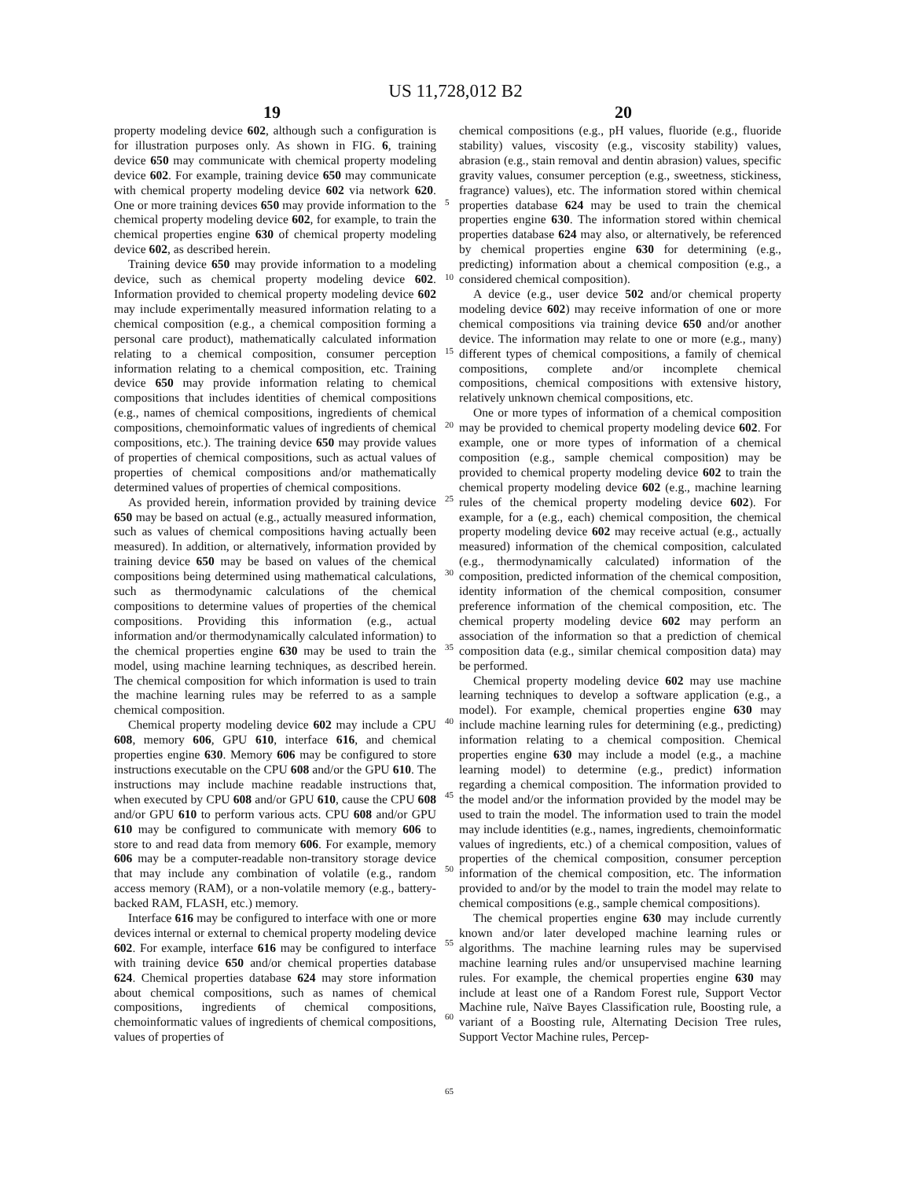US 11,728,012 B2
19 20
property modeling device 602, although such a configuration is for illustration purposes only. As shown in FIG. 6, training device 650 may communicate with chemical property modeling device 602. For example, training device 650 may communicate with chemical property modeling device 602 via network 620. One or more training devices 650 may provide information to the chemical property modeling device 602, for example, to train the chemical properties engine 630 of chemical property modeling device 602, as described herein.
Training device 650 may provide information to a modeling device, such as chemical property modeling device 602. Information provided to chemical property modeling device 602 may include experimentally measured information relating to a chemical composition (e.g., a chemical composition forming a personal care product), mathematically calculated information relating to a chemical composition, consumer perception information relating to a chemical composition, etc. Training device 650 may provide information relating to chemical compositions that includes identities of chemical compositions (e.g., names of chemical compositions, ingredients of chemical compositions, chemoinformatic values of ingredients of chemical compositions, etc.). The training device 650 may provide values of properties of chemical compositions, such as actual values of properties of chemical compositions and/or mathematically determined values of properties of chemical compositions.
As provided herein, information provided by training device 650 may be based on actual (e.g., actually measured information, such as values of chemical compositions having actually been measured). In addition, or alternatively, information provided by training device 650 may be based on values of the chemical compositions being determined using mathematical calculations, such as thermodynamic calculations of the chemical compositions to determine values of properties of the chemical compositions. Providing this information (e.g., actual information and/or thermodynamically calculated information) to the chemical properties engine 630 may be used to train the model, using machine learning techniques, as described herein. The chemical composition for which information is used to train the machine learning rules may be referred to as a sample chemical composition.
Chemical property modeling device 602 may include a CPU 608, memory 606, GPU 610, interface 616, and chemical properties engine 630. Memory 606 may be configured to store instructions executable on the CPU 608 and/or the GPU 610. The instructions may include machine readable instructions that, when executed by CPU 608 and/or GPU 610, cause the CPU 608 and/or GPU 610 to perform various acts. CPU 608 and/or GPU 610 may be configured to communicate with memory 606 to store to and read data from memory 606. For example, memory 606 may be a computer-readable non-transitory storage device that may include any combination of volatile (e.g., random access memory (RAM), or a non-volatile memory (e.g., battery-backed RAM, FLASH, etc.) memory.
Interface 616 may be configured to interface with one or more devices internal or external to chemical property modeling device 602. For example, interface 616 may be configured to interface with training device 650 and/or chemical properties database 624. Chemical properties database 624 may store information about chemical compositions, such as names of chemical compositions, ingredients of chemical compositions, chemoinformatic values of ingredients of chemical compositions, values of properties of
5
10
15
20
25
30
35
40
45
50
55
60
65
chemical compositions (e.g., pH values, fluoride (e.g., fluoride stability) values, viscosity (e.g., viscosity stability) values, abrasion (e.g., stain removal and dentin abrasion) values, specific gravity values, consumer perception (e.g., sweetness, stickiness, fragrance) values), etc. The information stored within chemical properties database 624 may be used to train the chemical properties engine 630. The information stored within chemical properties database 624 may also, or alternatively, be referenced by chemical properties engine 630 for determining (e.g., predicting) information about a chemical composition (e.g., a considered chemical composition).
A device (e.g., user device 502 and/or chemical property modeling device 602) may receive information of one or more chemical compositions via training device 650 and/or another device. The information may relate to one or more (e.g., many) different types of chemical compositions, a family of chemical compositions, complete and/or incomplete chemical compositions, chemical compositions with extensive history, relatively unknown chemical compositions, etc.
One or more types of information of a chemical composition may be provided to chemical property modeling device 602. For example, one or more types of information of a chemical composition (e.g., sample chemical composition) may be provided to chemical property modeling device 602 to train the chemical property modeling device 602 (e.g., machine learning rules of the chemical property modeling device 602). For example, for a (e.g., each) chemical composition, the chemical property modeling device 602 may receive actual (e.g., actually measured) information of the chemical composition, calculated (e.g., thermodynamically calculated) information of the composition, predicted information of the chemical composition, identity information of the chemical composition, consumer preference information of the chemical composition, etc. The chemical property modeling device 602 may perform an association of the information so that a prediction of chemical composition data (e.g., similar chemical composition data) may be performed.
Chemical property modeling device 602 may use machine learning techniques to develop a software application (e.g., a model). For example, chemical properties engine 630 may include machine learning rules for determining (e.g., predicting) information relating to a chemical composition. Chemical properties engine 630 may include a model (e.g., a machine learning model) to determine (e.g., predict) information regarding a chemical composition. The information provided to the model and/or the information provided by the model may be used to train the model. The information used to train the model may include identities (e.g., names, ingredients, chemoinformatic values of ingredients, etc.) of a chemical composition, values of properties of the chemical composition, consumer perception information of the chemical composition, etc. The information provided to and/or by the model to train the model may relate to chemical compositions (e.g., sample chemical compositions).
The chemical properties engine 630 may include currently known and/or later developed machine learning rules or algorithms. The machine learning rules may be supervised machine learning rules and/or unsupervised machine learning rules. For example, the chemical properties engine 630 may include at least one of a Random Forest rule, Support Vector Machine rule, Naïve Bayes Classification rule, Boosting rule, a variant of a Boosting rule, Alternating Decision Tree rules, Support Vector Machine rules, Percep-